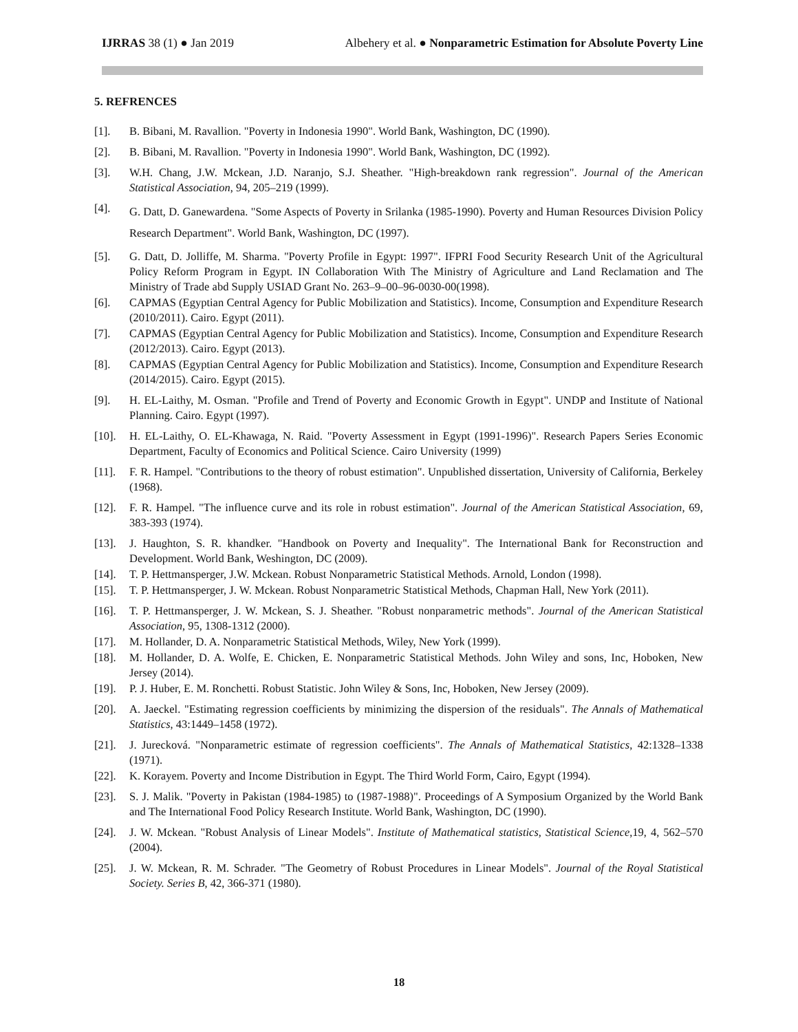IJRRAS 38 (1) ● Jan 2019 Albehery et al. ● Nonparametric Estimation for Absolute Poverty Line
5. REFRENCES
[1]. B. Bibani, M. Ravallion. "Poverty in Indonesia 1990". World Bank, Washington, DC (1990).
[2]. B. Bibani, M. Ravallion. "Poverty in Indonesia 1990". World Bank, Washington, DC (1992).
[3]. W.H. Chang, J.W. Mckean, J.D. Naranjo, S.J. Sheather. "High-breakdown rank regression". Journal of the American Statistical Association, 94, 205–219 (1999).
[4]. G. Datt, D. Ganewardena. "Some Aspects of Poverty in Srilanka (1985-1990). Poverty and Human Resources Division Policy Research Department". World Bank, Washington, DC (1997).
[5]. G. Datt, D. Jolliffe, M. Sharma. "Poverty Profile in Egypt: 1997". IFPRI Food Security Research Unit of the Agricultural Policy Reform Program in Egypt. IN Collaboration With The Ministry of Agriculture and Land Reclamation and The Ministry of Trade abd Supply USIAD Grant No. 263–9–00–96-0030-00(1998).
[6]. CAPMAS (Egyptian Central Agency for Public Mobilization and Statistics). Income, Consumption and Expenditure Research (2010/2011). Cairo. Egypt (2011).
[7]. CAPMAS (Egyptian Central Agency for Public Mobilization and Statistics). Income, Consumption and Expenditure Research (2012/2013). Cairo. Egypt (2013).
[8]. CAPMAS (Egyptian Central Agency for Public Mobilization and Statistics). Income, Consumption and Expenditure Research (2014/2015). Cairo. Egypt (2015).
[9]. H. EL-Laithy, M. Osman. "Profile and Trend of Poverty and Economic Growth in Egypt". UNDP and Institute of National Planning. Cairo. Egypt (1997).
[10]. H. EL-Laithy, O. EL-Khawaga, N. Raid. "Poverty Assessment in Egypt (1991-1996)". Research Papers Series Economic Department, Faculty of Economics and Political Science. Cairo University (1999)
[11]. F. R. Hampel. "Contributions to the theory of robust estimation". Unpublished dissertation, University of California, Berkeley (1968).
[12]. F. R. Hampel. "The influence curve and its role in robust estimation". Journal of the American Statistical Association, 69, 383-393 (1974).
[13]. J. Haughton, S. R. khandker. "Handbook on Poverty and Inequality". The International Bank for Reconstruction and Development. World Bank, Weshington, DC (2009).
[14]. T. P. Hettmansperger, J.W. Mckean. Robust Nonparametric Statistical Methods. Arnold, London (1998).
[15]. T. P. Hettmansperger, J. W. Mckean. Robust Nonparametric Statistical Methods, Chapman Hall, New York (2011).
[16]. T. P. Hettmansperger, J. W. Mckean, S. J. Sheather. "Robust nonparametric methods". Journal of the American Statistical Association, 95, 1308-1312 (2000).
[17]. M. Hollander, D. A. Nonparametric Statistical Methods, Wiley, New York (1999).
[18]. M. Hollander, D. A. Wolfe, E. Chicken, E. Nonparametric Statistical Methods. John Wiley and sons, Inc, Hoboken, New Jersey (2014).
[19]. P. J. Huber, E. M. Ronchetti. Robust Statistic. John Wiley & Sons, Inc, Hoboken, New Jersey (2009).
[20]. A. Jaeckel. "Estimating regression coefficients by minimizing the dispersion of the residuals". The Annals of Mathematical Statistics, 43:1449–1458 (1972).
[21]. J. Jurecková. "Nonparametric estimate of regression coefficients". The Annals of Mathematical Statistics, 42:1328–1338 (1971).
[22]. K. Korayem. Poverty and Income Distribution in Egypt. The Third World Form, Cairo, Egypt (1994).
[23]. S. J. Malik. "Poverty in Pakistan (1984-1985) to (1987-1988)". Proceedings of A Symposium Organized by the World Bank and The International Food Policy Research Institute. World Bank, Washington, DC (1990).
[24]. J. W. Mckean. "Robust Analysis of Linear Models". Institute of Mathematical statistics, Statistical Science,19, 4, 562–570 (2004).
[25]. J. W. Mckean, R. M. Schrader. "The Geometry of Robust Procedures in Linear Models". Journal of the Royal Statistical Society. Series B, 42, 366-371 (1980).
18